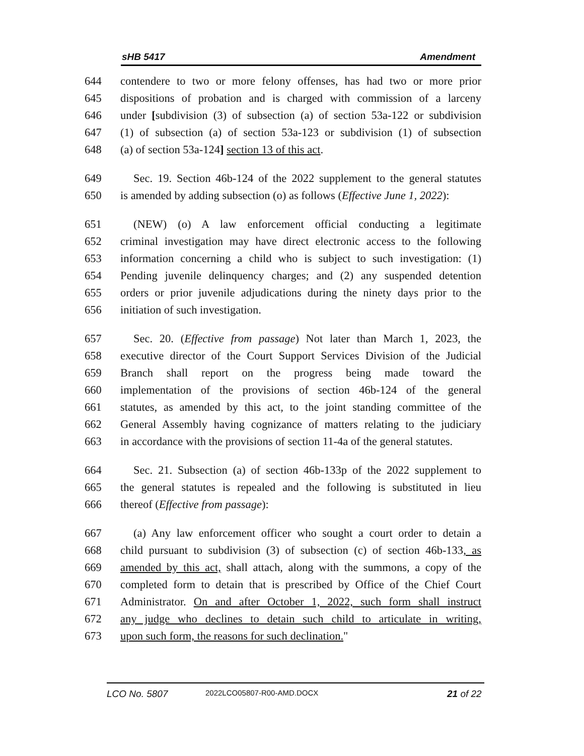sHB 5417 Amendment
644 contendere to two or more felony offenses, has had two or more prior
645 dispositions of probation and is charged with commission of a larceny
646 under [subdivision (3) of subsection (a) of section 53a-122 or subdivision
647 (1) of subsection (a) of section 53a-123 or subdivision (1) of subsection
648 (a) of section 53a-124] section 13 of this act.
649 Sec. 19. Section 46b-124 of the 2022 supplement to the general statutes
650 is amended by adding subsection (o) as follows (Effective June 1, 2022):
651 (NEW) (o) A law enforcement official conducting a legitimate
652 criminal investigation may have direct electronic access to the following
653 information concerning a child who is subject to such investigation: (1)
654 Pending juvenile delinquency charges; and (2) any suspended detention
655 orders or prior juvenile adjudications during the ninety days prior to the
656 initiation of such investigation.
657 Sec. 20. (Effective from passage) Not later than March 1, 2023, the
658 executive director of the Court Support Services Division of the Judicial
659 Branch shall report on the progress being made toward the
660 implementation of the provisions of section 46b-124 of the general
661 statutes, as amended by this act, to the joint standing committee of the
662 General Assembly having cognizance of matters relating to the judiciary
663 in accordance with the provisions of section 11-4a of the general statutes.
664 Sec. 21. Subsection (a) of section 46b-133p of the 2022 supplement to
665 the general statutes is repealed and the following is substituted in lieu
666 thereof (Effective from passage):
667 (a) Any law enforcement officer who sought a court order to detain a
668 child pursuant to subdivision (3) of subsection (c) of section 46b-133, as
669 amended by this act, shall attach, along with the summons, a copy of the
670 completed form to detain that is prescribed by Office of the Chief Court
671 Administrator. On and after October 1, 2022, such form shall instruct
672 any judge who declines to detain such child to articulate in writing,
673 upon such form, the reasons for such declination."
LCO No. 5807 2022LCO05807-R00-AMD.DOCX 21 of 22